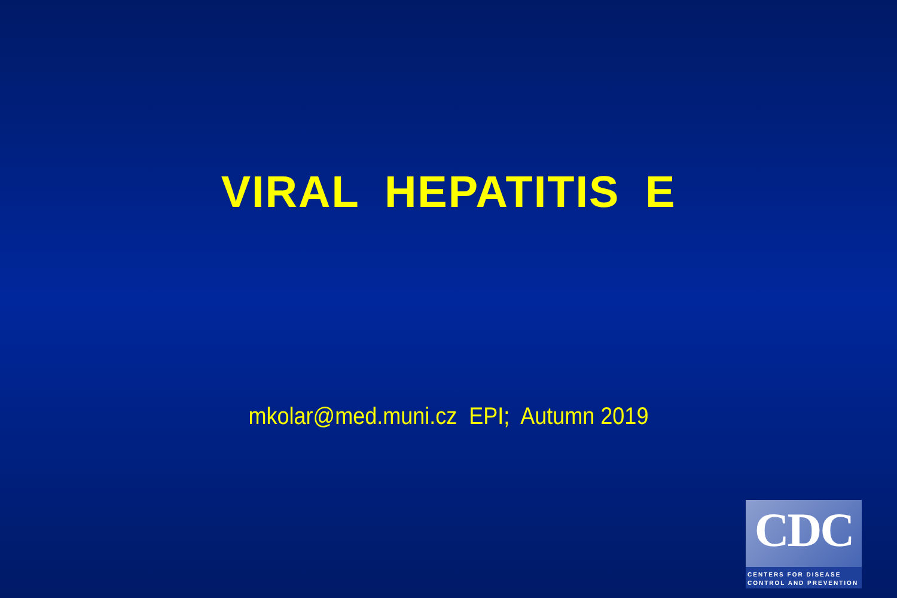VIRAL HEPATITIS E
mkolar@med.muni.cz EPI; Autumn 2019
CDC
CENTERS FOR DISEASE
CONTROL AND PREVENTION